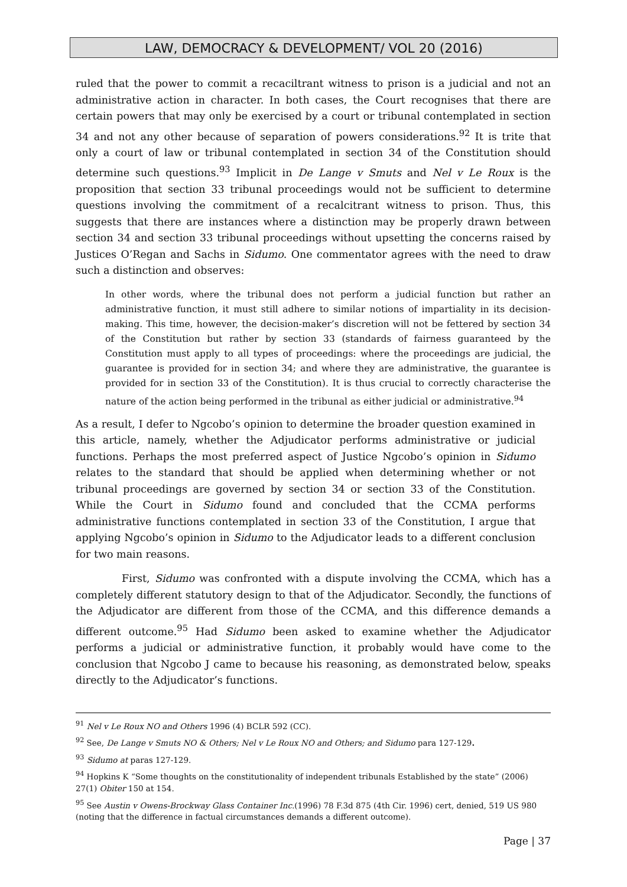LAW, DEMOCRACY & DEVELOPMENT/ VOL 20 (2016)
ruled that the power to commit a recaciltrant witness to prison is a judicial and not an administrative action in character. In both cases, the Court recognises that there are certain powers that may only be exercised by a court or tribunal contemplated in section 34 and not any other because of separation of powers considerations.<sup>92</sup> It is trite that only a court of law or tribunal contemplated in section 34 of the Constitution should determine such questions.<sup>93</sup> Implicit in De Lange v Smuts and Nel v Le Roux is the proposition that section 33 tribunal proceedings would not be sufficient to determine questions involving the commitment of a recalcitrant witness to prison. Thus, this suggests that there are instances where a distinction may be properly drawn between section 34 and section 33 tribunal proceedings without upsetting the concerns raised by Justices O’Regan and Sachs in Sidumo. One commentator agrees with the need to draw such a distinction and observes:
In other words, where the tribunal does not perform a judicial function but rather an administrative function, it must still adhere to similar notions of impartiality in its decision-making. This time, however, the decision-maker’s discretion will not be fettered by section 34 of the Constitution but rather by section 33 (standards of fairness guaranteed by the Constitution must apply to all types of proceedings: where the proceedings are judicial, the guarantee is provided for in section 34; and where they are administrative, the guarantee is provided for in section 33 of the Constitution). It is thus crucial to correctly characterise the nature of the action being performed in the tribunal as either judicial or administrative.<sup>94</sup>
As a result, I defer to Ngcobo’s opinion to determine the broader question examined in this article, namely, whether the Adjudicator performs administrative or judicial functions. Perhaps the most preferred aspect of Justice Ngcobo’s opinion in Sidumo relates to the standard that should be applied when determining whether or not tribunal proceedings are governed by section 34 or section 33 of the Constitution. While the Court in Sidumo found and concluded that the CCMA performs administrative functions contemplated in section 33 of the Constitution, I argue that applying Ngcobo’s opinion in Sidumo to the Adjudicator leads to a different conclusion for two main reasons.
First, Sidumo was confronted with a dispute involving the CCMA, which has a completely different statutory design to that of the Adjudicator. Secondly, the functions of the Adjudicator are different from those of the CCMA, and this difference demands a different outcome.<sup>95</sup> Had Sidumo been asked to examine whether the Adjudicator performs a judicial or administrative function, it probably would have come to the conclusion that Ngcobo J came to because his reasoning, as demonstrated below, speaks directly to the Adjudicator’s functions.
<sup>91</sup> Nel v Le Roux NO and Others 1996 (4) BCLR 592 (CC).
<sup>92</sup> See, De Lange v Smuts NO & Others; Nel v Le Roux NO and Others; and Sidumo para 127-129.
<sup>93</sup> Sidumo at paras 127-129.
<sup>94</sup> Hopkins K “Some thoughts on the constitutionality of independent tribunals Established by the state” (2006) 27(1) Obiter 150 at 154.
<sup>95</sup> See Austin v Owens-Brockway Glass Container Inc.(1996) 78 F.3d 875 (4th Cir. 1996) cert, denied, 519 US 980 (noting that the difference in factual circumstances demands a different outcome).
Page | 37